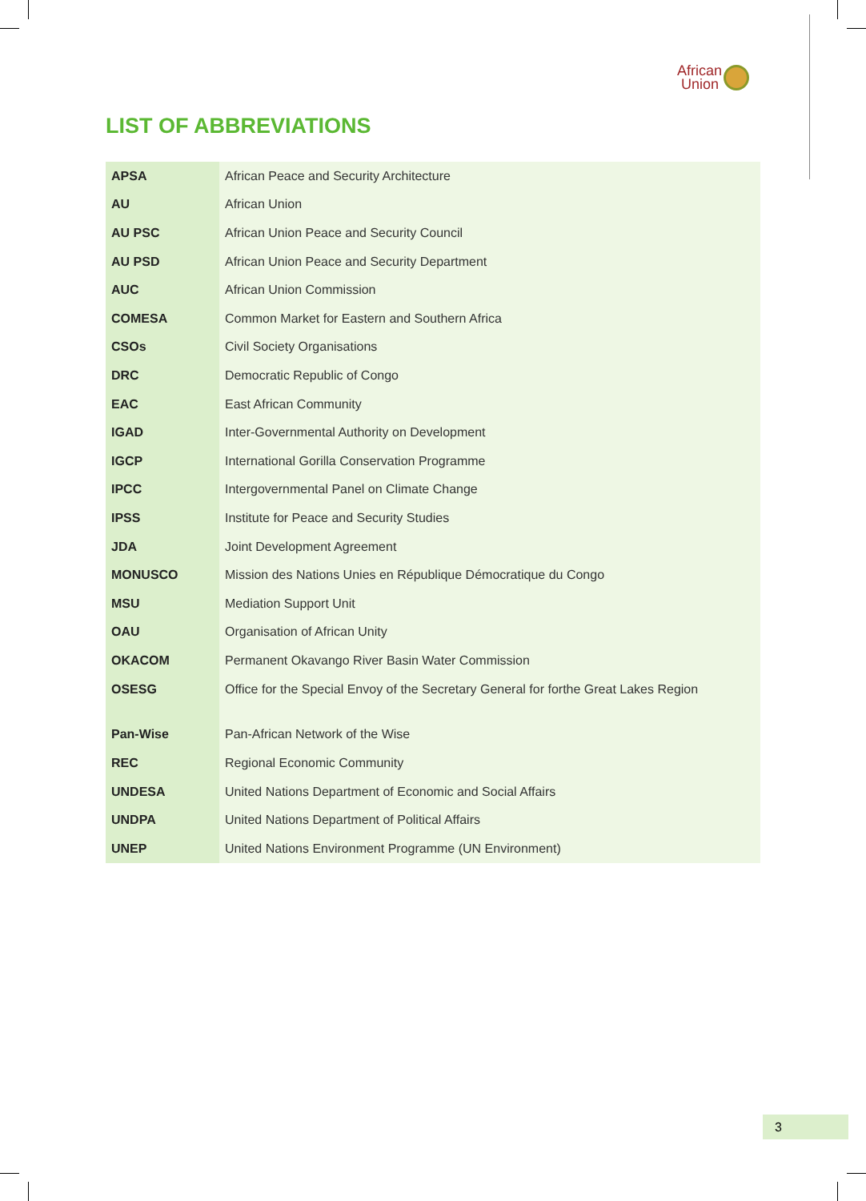African
Union
LIST OF ABBREVIATIONS
| APSA | African Peace and Security Architecture |
| AU | African Union |
| AU PSC | African Union Peace and Security Council |
| AU PSD | African Union Peace and Security Department |
| AUC | African Union Commission |
| COMESA | Common Market for Eastern and Southern Africa |
| CSOs | Civil Society Organisations |
| DRC | Democratic Republic of Congo |
| EAC | East African Community |
| IGAD | Inter-Governmental Authority on Development |
| IGCP | International Gorilla Conservation Programme |
| IPCC | Intergovernmental Panel on Climate Change |
| IPSS | Institute for Peace and Security Studies |
| JDA | Joint Development Agreement |
| MONUSCO | Mission des Nations Unies en République Démocratique du Congo |
| MSU | Mediation Support Unit |
| OAU | Organisation of African Unity |
| OKACOM | Permanent Okavango River Basin Water Commission |
| OSESG | Office for the Special Envoy of the Secretary General for forthe Great Lakes Region |
| Pan-Wise | Pan-African Network of the Wise |
| REC | Regional Economic Community |
| UNDESA | United Nations Department of Economic and Social Affairs |
| UNDPA | United Nations Department of Political Affairs |
| UNEP | United Nations Environment Programme (UN Environment) |
3